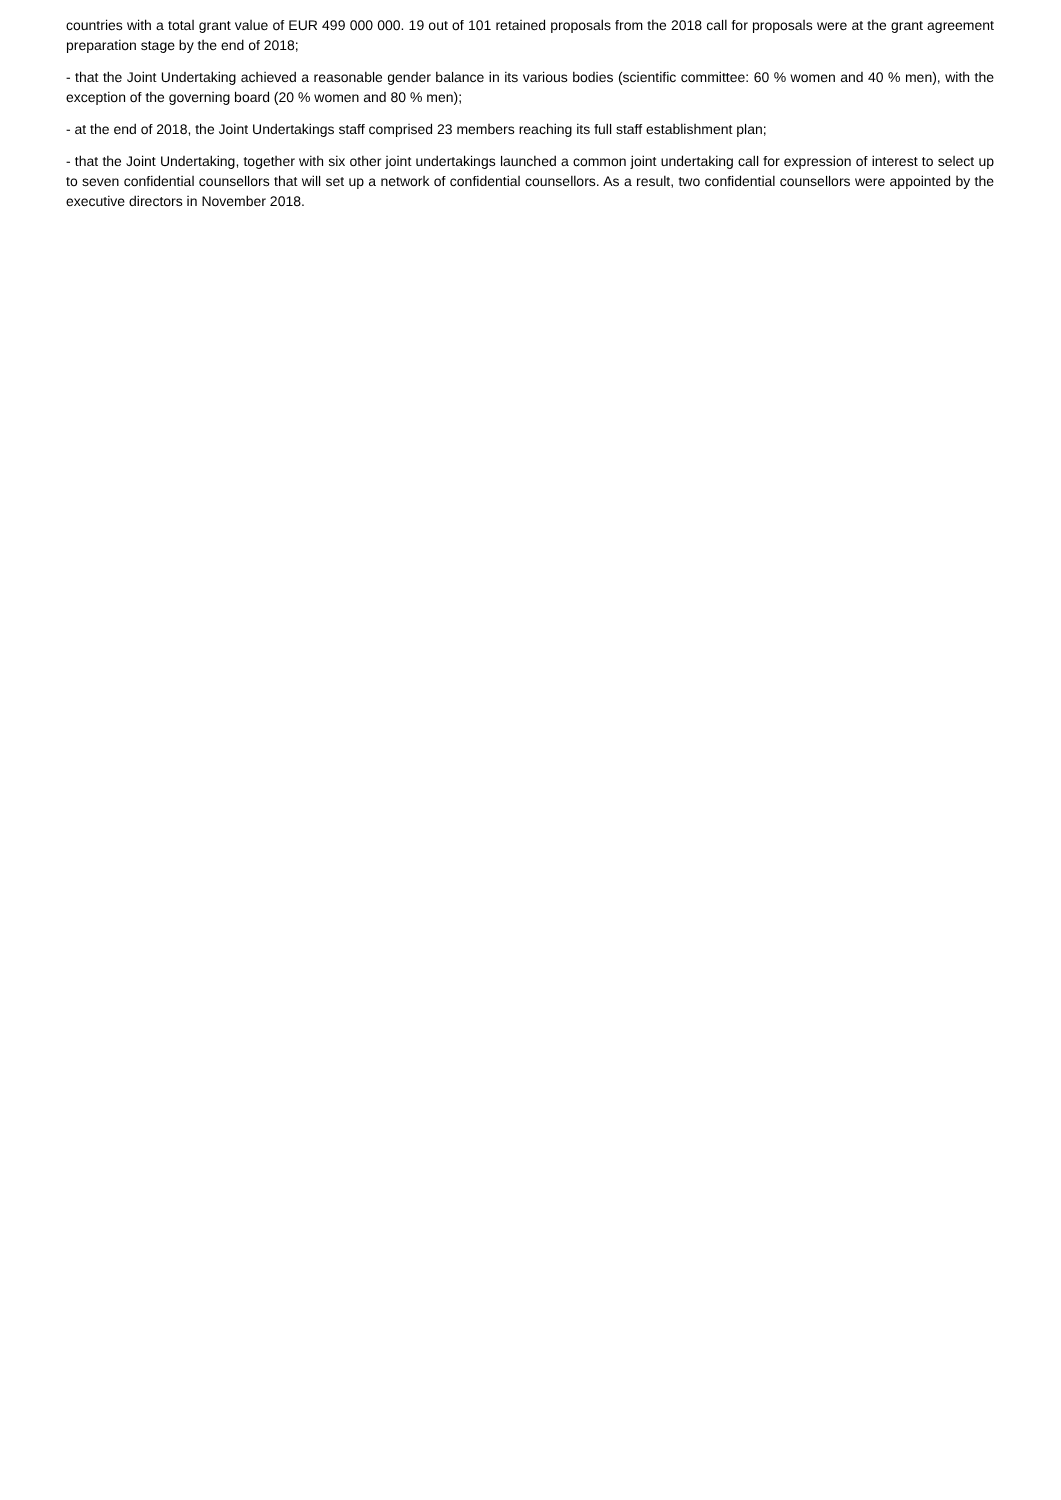countries with a total grant value of EUR 499 000 000. 19 out of 101 retained proposals from the 2018 call for proposals were at the grant agreement preparation stage by the end of 2018;
- that the Joint Undertaking achieved a reasonable gender balance in its various bodies (scientific committee: 60 % women and 40 % men), with the exception of the governing board (20 % women and 80 % men);
- at the end of 2018, the Joint Undertakings staff comprised 23 members reaching its full staff establishment plan;
- that the Joint Undertaking, together with six other joint undertakings launched a common joint undertaking call for expression of interest to select up to seven confidential counsellors that will set up a network of confidential counsellors. As a result, two confidential counsellors were appointed by the executive directors in November 2018.